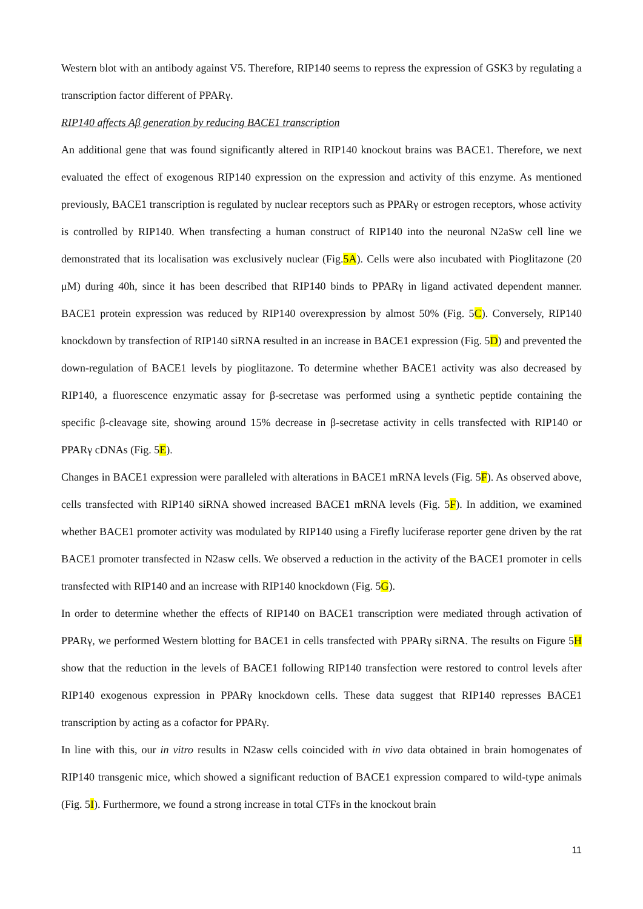Western blot with an antibody against V5. Therefore, RIP140 seems to repress the expression of GSK3 by regulating a transcription factor different of PPARγ.
RIP140 affects Aβ generation by reducing BACE1 transcription
An additional gene that was found significantly altered in RIP140 knockout brains was BACE1. Therefore, we next evaluated the effect of exogenous RIP140 expression on the expression and activity of this enzyme. As mentioned previously, BACE1 transcription is regulated by nuclear receptors such as PPARγ or estrogen receptors, whose activity is controlled by RIP140. When transfecting a human construct of RIP140 into the neuronal N2aSw cell line we demonstrated that its localisation was exclusively nuclear (Fig.5A). Cells were also incubated with Pioglitazone (20 μM) during 40h, since it has been described that RIP140 binds to PPARγ in ligand activated dependent manner. BACE1 protein expression was reduced by RIP140 overexpression by almost 50% (Fig. 5C). Conversely, RIP140 knockdown by transfection of RIP140 siRNA resulted in an increase in BACE1 expression (Fig. 5D) and prevented the down-regulation of BACE1 levels by pioglitazone. To determine whether BACE1 activity was also decreased by RIP140, a fluorescence enzymatic assay for β-secretase was performed using a synthetic peptide containing the specific β-cleavage site, showing around 15% decrease in β-secretase activity in cells transfected with RIP140 or PPARγ cDNAs (Fig. 5E).
Changes in BACE1 expression were paralleled with alterations in BACE1 mRNA levels (Fig. 5F). As observed above, cells transfected with RIP140 siRNA showed increased BACE1 mRNA levels (Fig. 5F). In addition, we examined whether BACE1 promoter activity was modulated by RIP140 using a Firefly luciferase reporter gene driven by the rat BACE1 promoter transfected in N2asw cells. We observed a reduction in the activity of the BACE1 promoter in cells transfected with RIP140 and an increase with RIP140 knockdown (Fig. 5G).
In order to determine whether the effects of RIP140 on BACE1 transcription were mediated through activation of PPARγ, we performed Western blotting for BACE1 in cells transfected with PPARγ siRNA. The results on Figure 5H show that the reduction in the levels of BACE1 following RIP140 transfection were restored to control levels after RIP140 exogenous expression in PPARγ knockdown cells. These data suggest that RIP140 represses BACE1 transcription by acting as a cofactor for PPARγ.
In line with this, our in vitro results in N2asw cells coincided with in vivo data obtained in brain homogenates of RIP140 transgenic mice, which showed a significant reduction of BACE1 expression compared to wild-type animals (Fig. 5I). Furthermore, we found a strong increase in total CTFs in the knockout brain
11